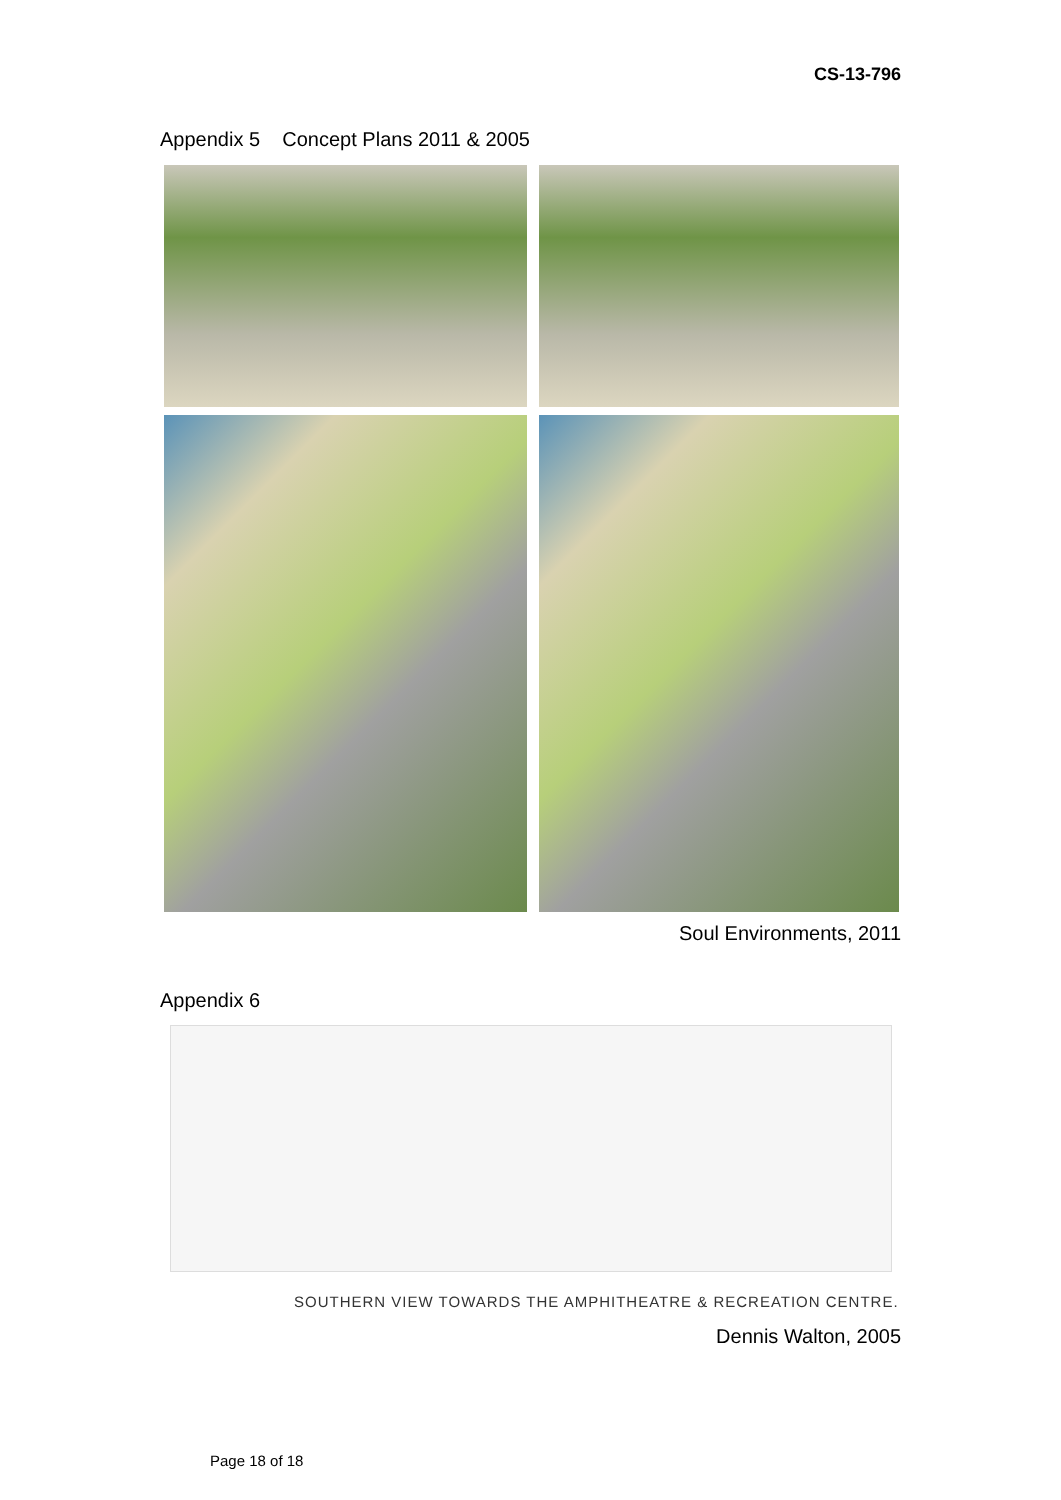CS-13-796
Appendix 5 Concept Plans 2011 & 2005
Soul Environments, 2011
Appendix 6
SOUTHERN VIEW TOWARDS THE AMPHITHEATRE & RECREATION CENTRE.
Dennis Walton, 2005
Page 18 of 18